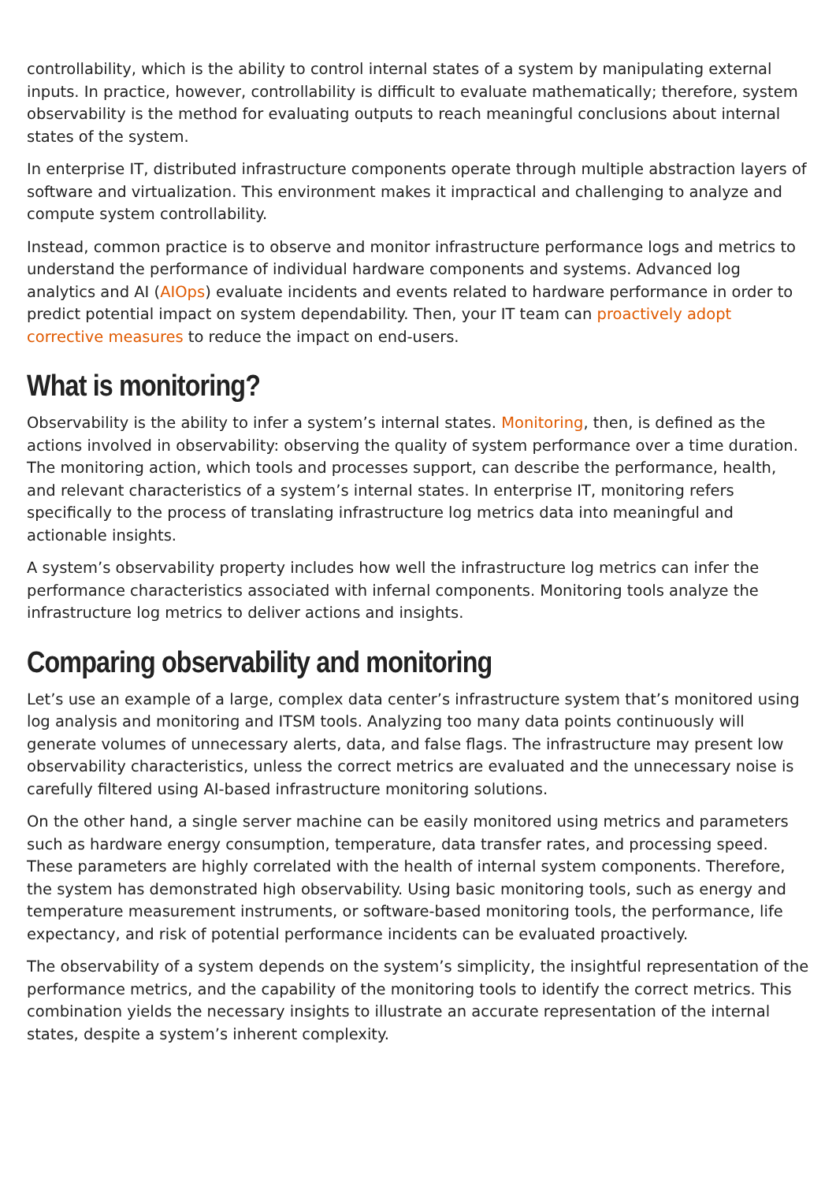controllability, which is the ability to control internal states of a system by manipulating external inputs. In practice, however, controllability is difficult to evaluate mathematically; therefore, system observability is the method for evaluating outputs to reach meaningful conclusions about internal states of the system.
In enterprise IT, distributed infrastructure components operate through multiple abstraction layers of software and virtualization. This environment makes it impractical and challenging to analyze and compute system controllability.
Instead, common practice is to observe and monitor infrastructure performance logs and metrics to understand the performance of individual hardware components and systems. Advanced log analytics and AI (AIOps) evaluate incidents and events related to hardware performance in order to predict potential impact on system dependability. Then, your IT team can proactively adopt corrective measures to reduce the impact on end-users.
What is monitoring?
Observability is the ability to infer a system’s internal states. Monitoring, then, is defined as the actions involved in observability: observing the quality of system performance over a time duration. The monitoring action, which tools and processes support, can describe the performance, health, and relevant characteristics of a system’s internal states. In enterprise IT, monitoring refers specifically to the process of translating infrastructure log metrics data into meaningful and actionable insights.
A system’s observability property includes how well the infrastructure log metrics can infer the performance characteristics associated with infernal components. Monitoring tools analyze the infrastructure log metrics to deliver actions and insights.
Comparing observability and monitoring
Let’s use an example of a large, complex data center’s infrastructure system that’s monitored using log analysis and monitoring and ITSM tools. Analyzing too many data points continuously will generate volumes of unnecessary alerts, data, and false flags. The infrastructure may present low observability characteristics, unless the correct metrics are evaluated and the unnecessary noise is carefully filtered using AI-based infrastructure monitoring solutions.
On the other hand, a single server machine can be easily monitored using metrics and parameters such as hardware energy consumption, temperature, data transfer rates, and processing speed. These parameters are highly correlated with the health of internal system components. Therefore, the system has demonstrated high observability. Using basic monitoring tools, such as energy and temperature measurement instruments, or software-based monitoring tools, the performance, life expectancy, and risk of potential performance incidents can be evaluated proactively.
The observability of a system depends on the system’s simplicity, the insightful representation of the performance metrics, and the capability of the monitoring tools to identify the correct metrics. This combination yields the necessary insights to illustrate an accurate representation of the internal states, despite a system’s inherent complexity.